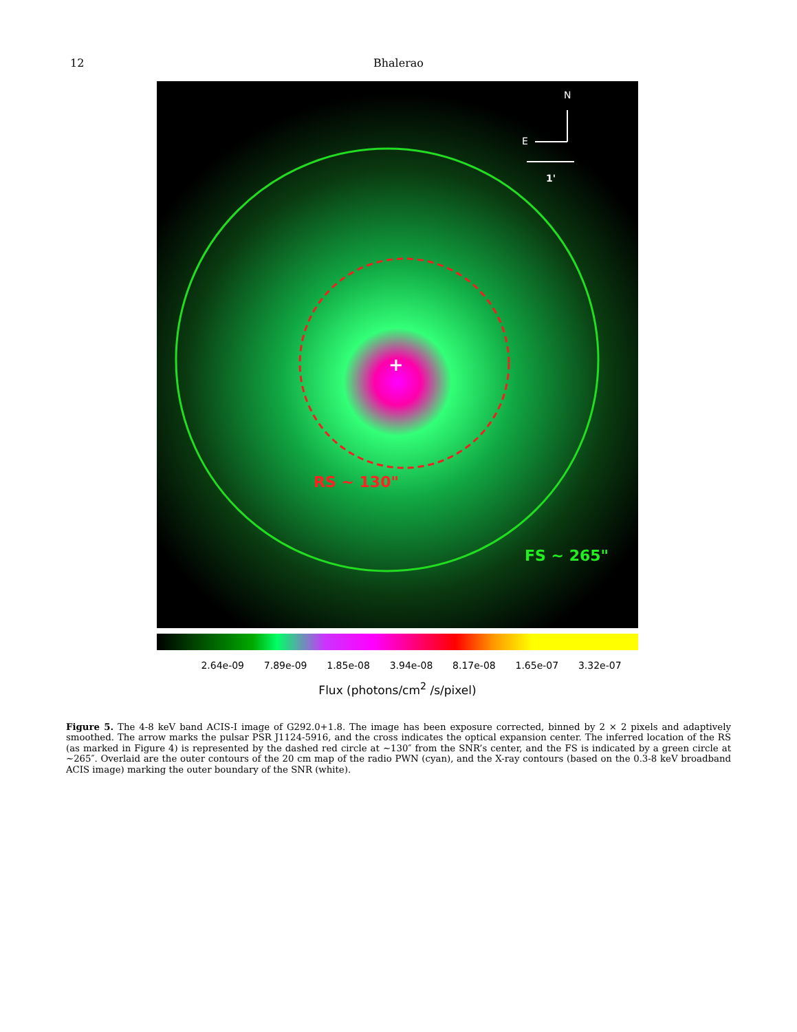12
Bhalerao
RS ~ 130"
FS ~ 265"
N
E
1'
+
2.64e-09 7.89e-09 1.85e-08 3.94e-08 8.17e-08 1.65e-07 3.32e-07
Flux (photons/cm<sup>2</sup> /s/pixel)
Figure 5. The 4-8 keV band ACIS-I image of G292.0+1.8. The image has been exposure corrected, binned by 2 × 2 pixels and adaptively smoothed. The arrow marks the pulsar PSR J1124-5916, and the cross indicates the optical expansion center. The inferred location of the RS (as marked in Figure 4) is represented by the dashed red circle at ∼130″ from the SNR’s center, and the FS is indicated by a green circle at ∼265″. Overlaid are the outer contours of the 20 cm map of the radio PWN (cyan), and the X-ray contours (based on the 0.3-8 keV broadband ACIS image) marking the outer boundary of the SNR (white).